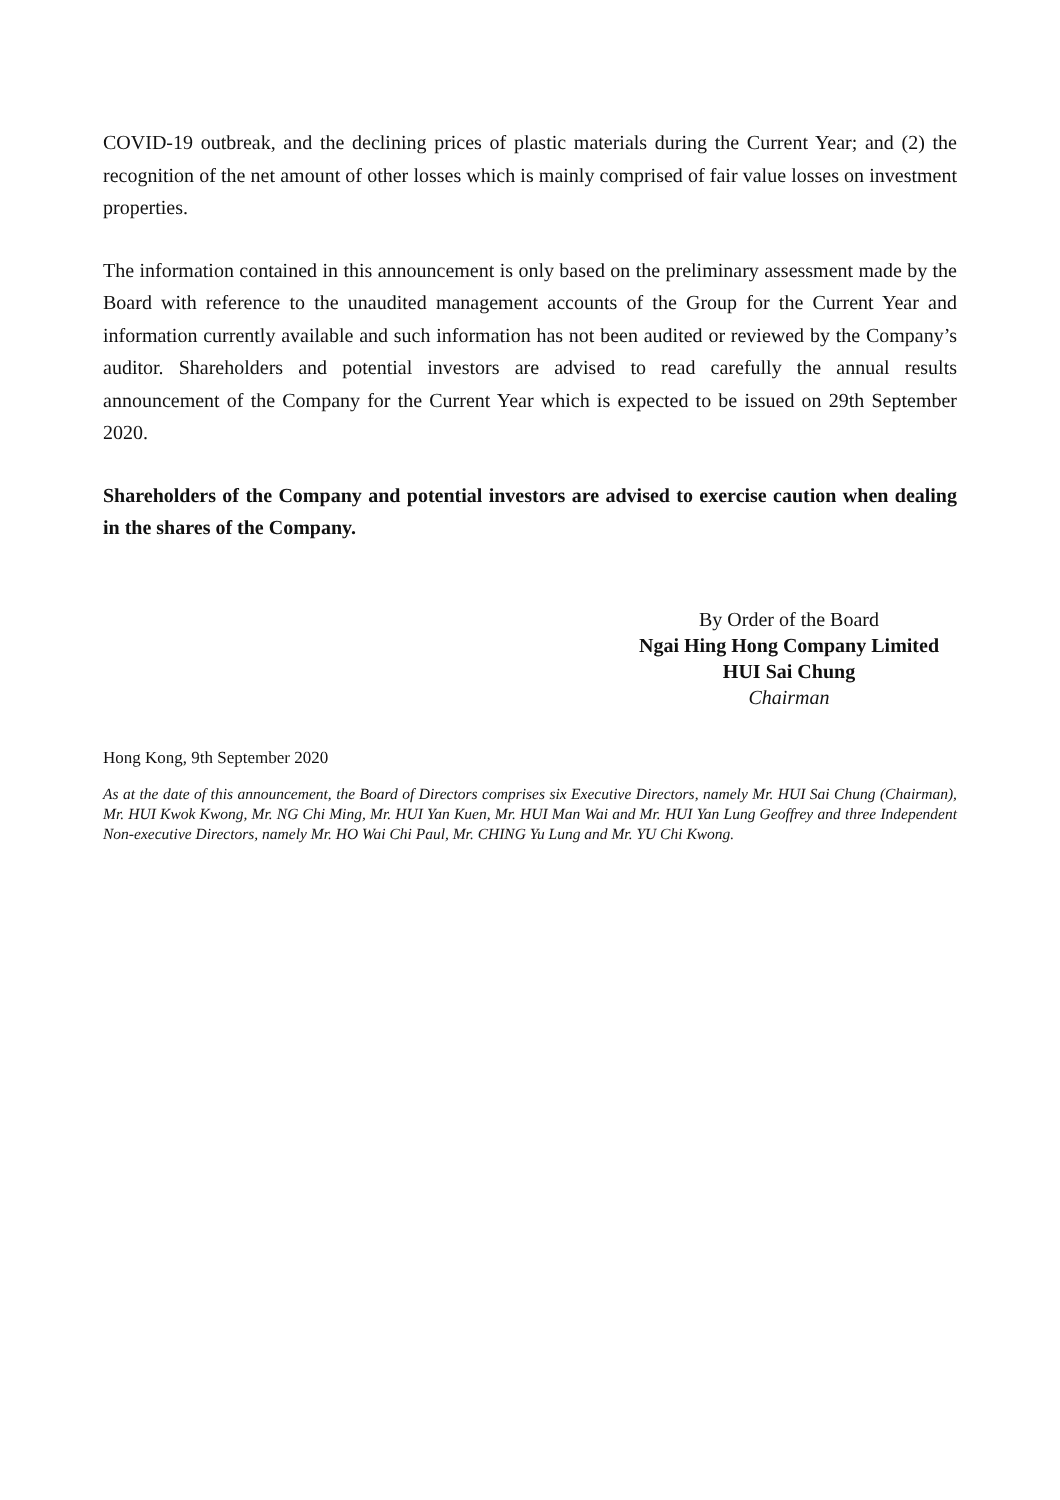COVID-19 outbreak, and the declining prices of plastic materials during the Current Year; and (2) the recognition of the net amount of other losses which is mainly comprised of fair value losses on investment properties.
The information contained in this announcement is only based on the preliminary assessment made by the Board with reference to the unaudited management accounts of the Group for the Current Year and information currently available and such information has not been audited or reviewed by the Company’s auditor. Shareholders and potential investors are advised to read carefully the annual results announcement of the Company for the Current Year which is expected to be issued on 29th September 2020.
Shareholders of the Company and potential investors are advised to exercise caution when dealing in the shares of the Company.
By Order of the Board
Ngai Hing Hong Company Limited
HUI Sai Chung
Chairman
Hong Kong, 9th September 2020
As at the date of this announcement, the Board of Directors comprises six Executive Directors, namely Mr. HUI Sai Chung (Chairman), Mr. HUI Kwok Kwong, Mr. NG Chi Ming, Mr. HUI Yan Kuen, Mr. HUI Man Wai and Mr. HUI Yan Lung Geoffrey and three Independent Non-executive Directors, namely Mr. HO Wai Chi Paul, Mr. CHING Yu Lung and Mr. YU Chi Kwong.